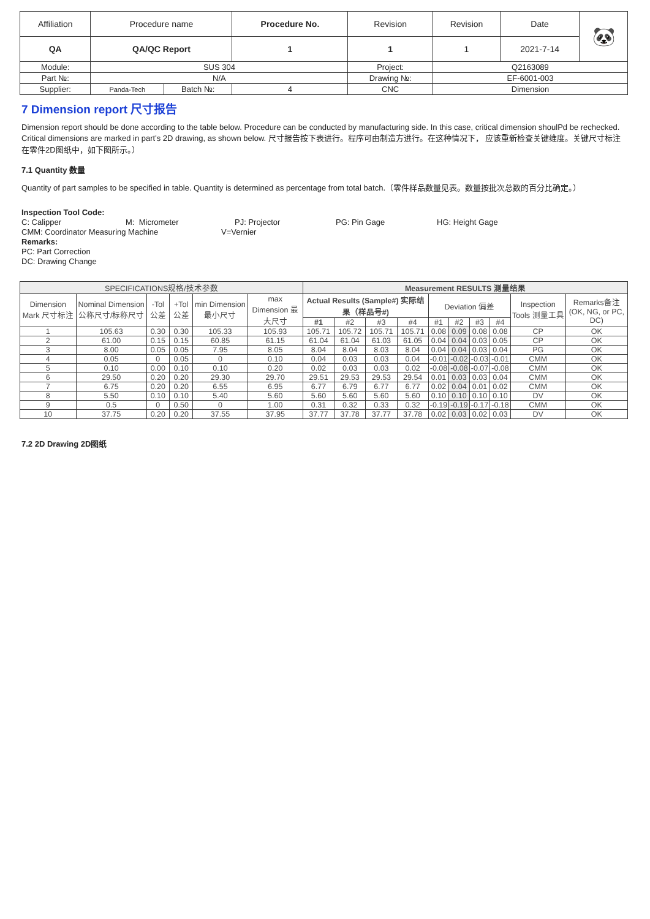| Affiliation | Procedure name | | Procedure No. | Revision | Revision | Date | 🐼 |
| QA | QA/QC Report | | 1 | 1 | 1 | 2021-7-14 | |
| Module: | SUS 304 | | | Project: | Q2163089 | | |
| Part №: | N/A | | | Drawing №: | EF-6001-003 | | |
| Supplier: | Panda-Tech | Batch №: | 4 | CNC | Dimension | | |
7 Dimension report 尺寸报告
Dimension report should be done according to the table below. Procedure can be conducted by manufacturing side. In this case, critical dimension shoulPd be rechecked. Critical dimensions are marked in part's 2D drawing, as shown below. 尺寸报告按下表进行。程序可由制造方进行。在这种情况下， 应该重新检查关键维度。关键尺寸标注在零件2D图纸中，如下图所示。）
7.1 Quantity 数量
Quantity of part samples to be specified in table. Quantity is determined as percentage from total batch.（零件样品数量见表。数量按批次总数的百分比确定。）
Inspection Tool Code:
C: Calipper M: Micrometer PJ: Projector PG: Pin Gage HG: Height Gage
CMM: Coordinator Measuring Machine V=Vernier
Remarks:
PC: Part Correction
DC: Drawing Change
| SPECIFICATIONS规格/技术参数 | | | | | | Measurement RESULTS 测量结果 | | | | | | | | | |
| --- | --- | --- | --- | --- | --- | --- | --- | --- | --- | --- | --- | --- | --- | --- | --- |
| Dimension Mark 尺寸标注 | Nominal Dimension 公称尺寸/标称尺寸 | -Tol 公差 | +Tol 公差 | min Dimension 最小尺寸 | max Dimension 最大尺寸 | Actual Results (Sample#) 实际结果（样品号#) | | | | Deviation 偏差 | | | | Inspection Tools 测量工具 | Remarks备注 (OK, NG, or PC, DC) |
| | | | | | | #1 | #2 | #3 | #4 | #1 | #2 | #3 | #4 | | |
| 1 | 105.63 | 0.30 | 0.30 | 105.33 | 105.93 | 105.71 | 105.72 | 105.71 | 105.71 | 0.08 | 0.09 | 0.08 | 0.08 | CP | OK |
| 2 | 61.00 | 0.15 | 0.15 | 60.85 | 61.15 | 61.04 | 61.04 | 61.03 | 61.05 | 0.04 | 0.04 | 0.03 | 0.05 | CP | OK |
| 3 | 8.00 | 0.05 | 0.05 | 7.95 | 8.05 | 8.04 | 8.04 | 8.03 | 8.04 | 0.04 | 0.04 | 0.03 | 0.04 | PG | OK |
| 4 | 0.05 | 0 | 0.05 | 0 | 0.10 | 0.04 | 0.03 | 0.03 | 0.04 | -0.01 | -0.02 | -0.03 | -0.01 | CMM | OK |
| 5 | 0.10 | 0.00 | 0.10 | 0.10 | 0.20 | 0.02 | 0.03 | 0.03 | 0.02 | -0.08 | -0.08 | -0.07 | -0.08 | CMM | OK |
| 6 | 29.50 | 0.20 | 0.20 | 29.30 | 29.70 | 29.51 | 29.53 | 29.53 | 29.54 | 0.01 | 0.03 | 0.03 | 0.04 | CMM | OK |
| 7 | 6.75 | 0.20 | 0.20 | 6.55 | 6.95 | 6.77 | 6.79 | 6.77 | 6.77 | 0.02 | 0.04 | 0.01 | 0.02 | CMM | OK |
| 8 | 5.50 | 0.10 | 0.10 | 5.40 | 5.60 | 5.60 | 5.60 | 5.60 | 5.60 | 0.10 | 0.10 | 0.10 | 0.10 | DV | OK |
| 9 | 0.5 | 0 | 0.50 | 0 | 1.00 | 0.31 | 0.32 | 0.33 | 0.32 | -0.19 | -0.19 | -0.17 | -0.18 | CMM | OK |
| 10 | 37.75 | 0.20 | 0.20 | 37.55 | 37.95 | 37.77 | 37.78 | 37.77 | 37.78 | 0.02 | 0.03 | 0.02 | 0.03 | DV | OK |
7.2 2D Drawing 2D图纸